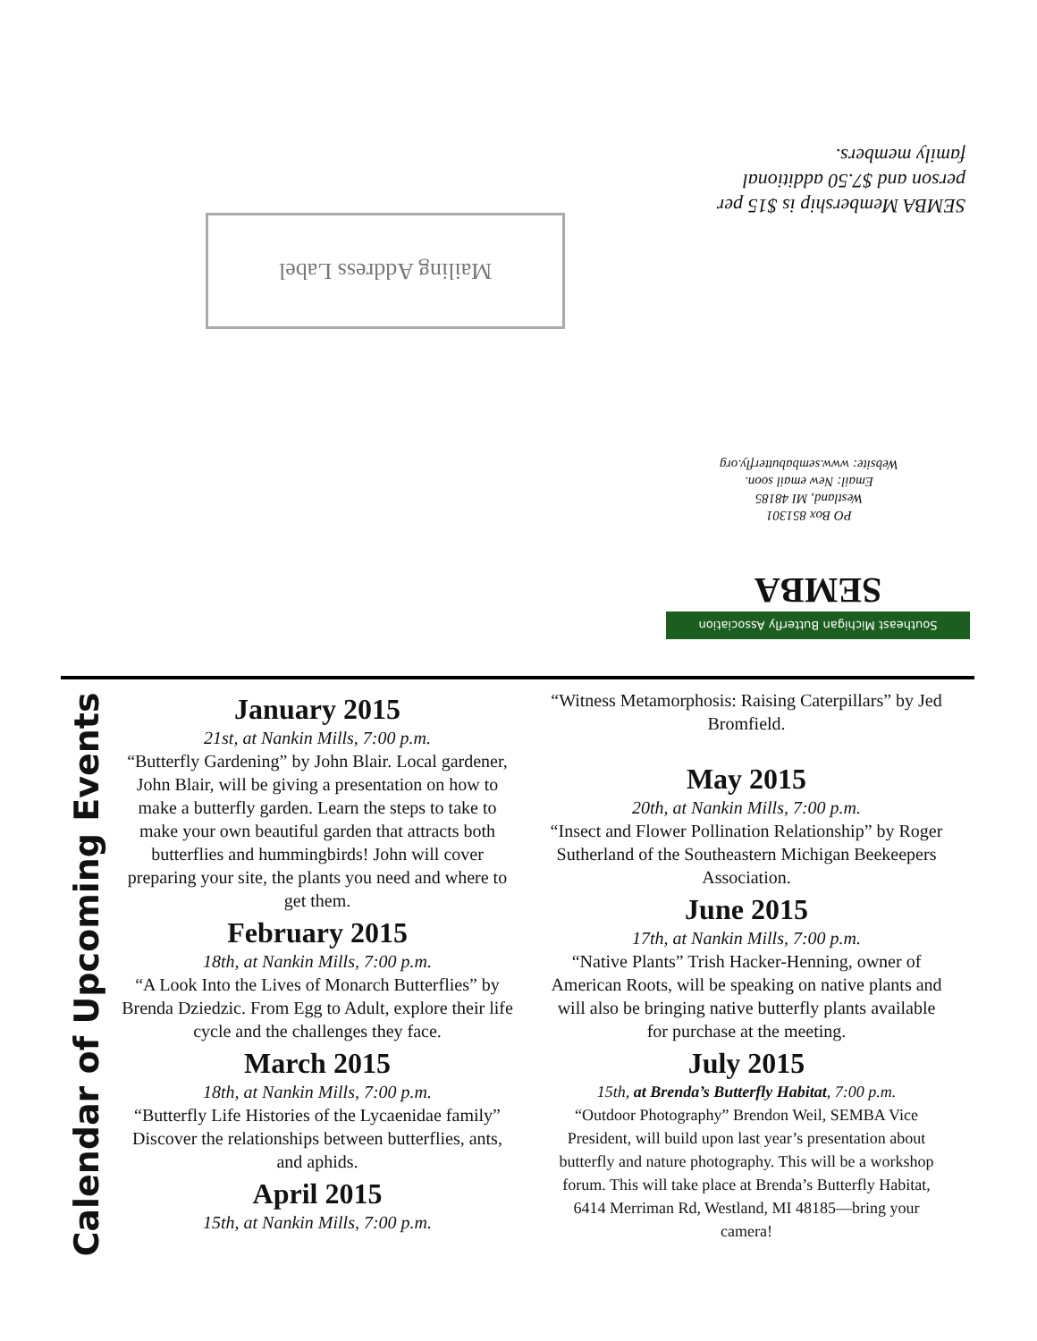SEMBA Membership is $15 per person and $7.50 additional family members.
Mailing Address Label
PO Box 851301
Westland, MI 48185
Email: New email soon.
Website: www.sembabutterfly.org
Southeast Michigan Butterfly Association
SEMBA
Calendar of Upcoming Events
January 2015
21st, at Nankin Mills, 7:00 p.m.
“Butterfly Gardening” by John Blair. Local gardener, John Blair, will be giving a presentation on how to make a butterfly garden. Learn the steps to take to make your own beautiful garden that attracts both butterflies and hummingbirds! John will cover preparing your site, the plants you need and where to get them.
February 2015
18th, at Nankin Mills, 7:00 p.m.
“A Look Into the Lives of Monarch Butterflies” by Brenda Dziedzic. From Egg to Adult, explore their life cycle and the challenges they face.
March 2015
18th, at Nankin Mills, 7:00 p.m.
“Butterfly Life Histories of the Lycaenidae family” Discover the relationships between butterflies, ants, and aphids.
April 2015
15th, at Nankin Mills, 7:00 p.m.
“Witness Metamorphosis: Raising Caterpillars” by Jed Bromfield.
May 2015
20th, at Nankin Mills, 7:00 p.m.
“Insect and Flower Pollination Relationship” by Roger Sutherland of the Southeastern Michigan Beekeepers Association.
June 2015
17th, at Nankin Mills, 7:00 p.m.
“Native Plants” Trish Hacker-Henning, owner of American Roots, will be speaking on native plants and will also be bringing native butterfly plants available for purchase at the meeting.
July 2015
15th, at Brenda’s Butterfly Habitat, 7:00 p.m.
“Outdoor Photography” Brendon Weil, SEMBA Vice President, will build upon last year’s presentation about butterfly and nature photography. This will be a workshop forum. This will take place at Brenda’s Butterfly Habitat, 6414 Merriman Rd, Westland, MI 48185—bring your camera!